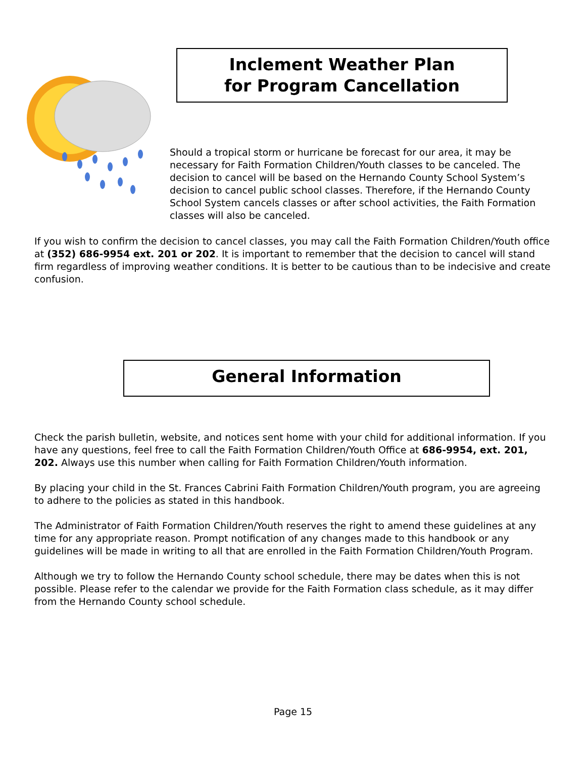Inclement Weather Plan
for Program Cancellation
Should a tropical storm or hurricane be forecast for our area, it may be necessary for Faith Formation Children/Youth classes to be canceled. The decision to cancel will be based on the Hernando County School System’s decision to cancel public school classes. Therefore, if the Hernando County School System cancels classes or after school activities, the Faith Formation classes will also be canceled.
If you wish to confirm the decision to cancel classes, you may call the Faith Formation Children/Youth office at (352) 686-9954 ext. 201 or 202. It is important to remember that the decision to cancel will stand firm regardless of improving weather conditions. It is better to be cautious than to be indecisive and create confusion.
General Information
Check the parish bulletin, website, and notices sent home with your child for additional information. If you have any questions, feel free to call the Faith Formation Children/Youth Office at 686-9954, ext. 201, 202. Always use this number when calling for Faith Formation Children/Youth information.
By placing your child in the St. Frances Cabrini Faith Formation Children/Youth program, you are agreeing to adhere to the policies as stated in this handbook.
The Administrator of Faith Formation Children/Youth reserves the right to amend these guidelines at any time for any appropriate reason. Prompt notification of any changes made to this handbook or any guidelines will be made in writing to all that are enrolled in the Faith Formation Children/Youth Program.
Although we try to follow the Hernando County school schedule, there may be dates when this is not possible. Please refer to the calendar we provide for the Faith Formation class schedule, as it may differ from the Hernando County school schedule.
Page 15